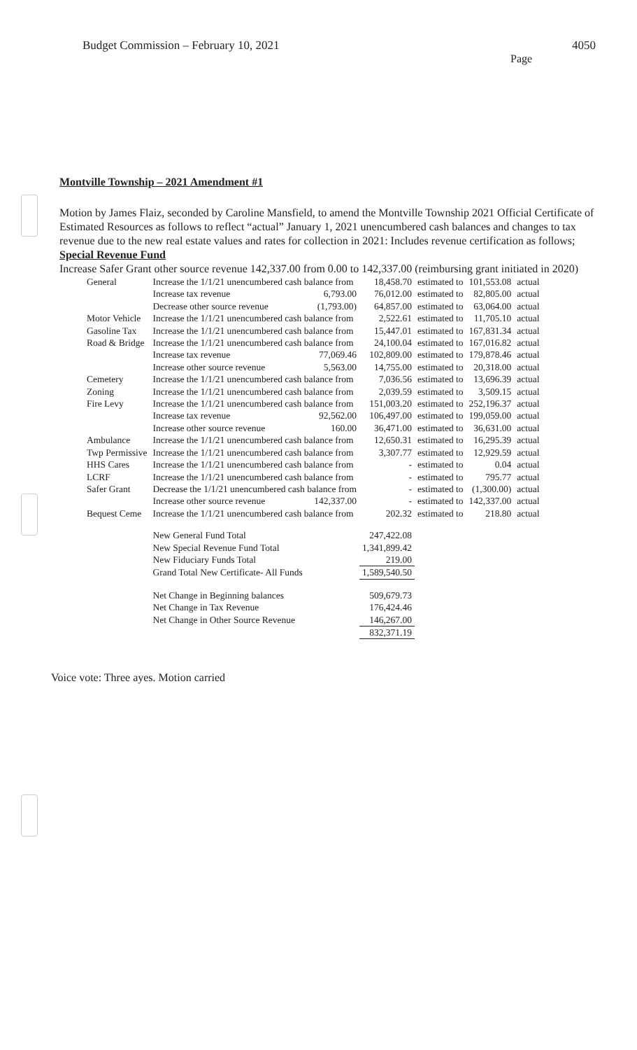Budget Commission – February 10, 2021
4050
Page
Montville Township – 2021 Amendment #1
Motion by James Flaiz, seconded by Caroline Mansfield, to amend the Montville Township 2021 Official Certificate of Estimated Resources as follows to reflect “actual” January 1, 2021 unencumbered cash balances and changes to tax revenue due to the new real estate values and rates for collection in 2021: Includes revenue certification as follows;
Special Revenue Fund
Increase Safer Grant other source revenue 142,337.00 from 0.00 to 142,337.00 (reimbursing grant initiated in 2020)
| General | Increase the 1/1/21 unencumbered cash balance from | | 18,458.70 | estimated to | 101,553.08 | actual |
| | Increase tax revenue | 6,793.00 | 76,012.00 | estimated to | 82,805.00 | actual |
| | Decrease other source revenue | (1,793.00) | 64,857.00 | estimated to | 63,064.00 | actual |
| Motor Vehicle | Increase the 1/1/21 unencumbered cash balance from | | 2,522.61 | estimated to | 11,705.10 | actual |
| Gasoline Tax | Increase the 1/1/21 unencumbered cash balance from | | 15,447.01 | estimated to | 167,831.34 | actual |
| Road & Bridge | Increase the 1/1/21 unencumbered cash balance from | | 24,100.04 | estimated to | 167,016.82 | actual |
| | Increase tax revenue | 77,069.46 | 102,809.00 | estimated to | 179,878.46 | actual |
| | Increase other source revenue | 5,563.00 | 14,755.00 | estimated to | 20,318.00 | actual |
| Cemetery | Increase the 1/1/21 unencumbered cash balance from | | 7,036.56 | estimated to | 13,696.39 | actual |
| Zoning | Increase the 1/1/21 unencumbered cash balance from | | 2,039.59 | estimated to | 3,509.15 | actual |
| Fire Levy | Increase the 1/1/21 unencumbered cash balance from | | 151,003.20 | estimated to | 252,196.37 | actual |
| | Increase tax revenue | 92,562.00 | 106,497.00 | estimated to | 199,059.00 | actual |
| | Increase other source revenue | 160.00 | 36,471.00 | estimated to | 36,631.00 | actual |
| Ambulance | Increase the 1/1/21 unencumbered cash balance from | | 12,650.31 | estimated to | 16,295.39 | actual |
| Twp Permissive | Increase the 1/1/21 unencumbered cash balance from | | 3,307.77 | estimated to | 12,929.59 | actual |
| HHS Cares | Increase the 1/1/21 unencumbered cash balance from | | - | estimated to | 0.04 | actual |
| LCRF | Increase the 1/1/21 unencumbered cash balance from | | - | estimated to | 795.77 | actual |
| Safer Grant | Decrease the 1/1/21 unencumbered cash balance from | | - | estimated to | (1,300.00) | actual |
| | Increase other source revenue | 142,337.00 | - | estimated to | 142,337.00 | actual |
| Bequest Ceme | Increase the 1/1/21 unencumbered cash balance from | | 202.32 | estimated to | 218.80 | actual |
| | New General Fund Total | | 247,422.08 | | | |
| | New Special Revenue Fund Total | | 1,341,899.42 | | | |
| | New Fiduciary Funds Total | | 219.00 | | | |
| | Grand Total New Certificate- All Funds | | 1,589,540.50 | | | |
| | Net Change in Beginning balances | | 509,679.73 | | | |
| | Net Change in Tax Revenue | | 176,424.46 | | | |
| | Net Change in Other Source Revenue | | 146,267.00 | | | |
| | | | 832,371.19 | | | |
Voice vote: Three ayes. Motion carried